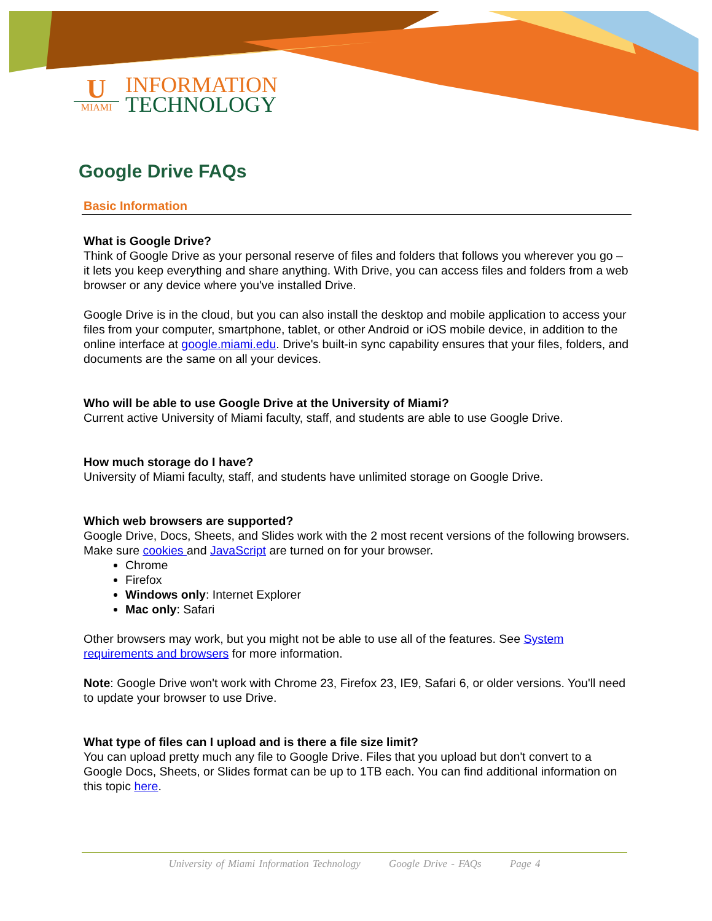U
MIAMI
INFORMATION
TECHNOLOGY
Google Drive FAQs
Basic Information
What is Google Drive?
Think of Google Drive as your personal reserve of files and folders that follows you wherever you go – it lets you keep everything and share anything. With Drive, you can access files and folders from a web browser or any device where you've installed Drive.
Google Drive is in the cloud, but you can also install the desktop and mobile application to access your files from your computer, smartphone, tablet, or other Android or iOS mobile device, in addition to the online interface at google.miami.edu. Drive's built-in sync capability ensures that your files, folders, and documents are the same on all your devices.
Who will be able to use Google Drive at the University of Miami?
Current active University of Miami faculty, staff, and students are able to use Google Drive.
How much storage do I have?
University of Miami faculty, staff, and students have unlimited storage on Google Drive.
Which web browsers are supported?
Google Drive, Docs, Sheets, and Slides work with the 2 most recent versions of the following browsers. Make sure cookies and JavaScript are turned on for your browser.
Chrome
Firefox
Windows only: Internet Explorer
Mac only: Safari
Other browsers may work, but you might not be able to use all of the features. See System requirements and browsers for more information.
Note: Google Drive won't work with Chrome 23, Firefox 23, IE9, Safari 6, or older versions. You'll need to update your browser to use Drive.
What type of files can I upload and is there a file size limit?
You can upload pretty much any file to Google Drive. Files that you upload but don't convert to a Google Docs, Sheets, or Slides format can be up to 1TB each. You can find additional information on this topic here.
University of Miami Information Technology Google Drive - FAQs Page 4